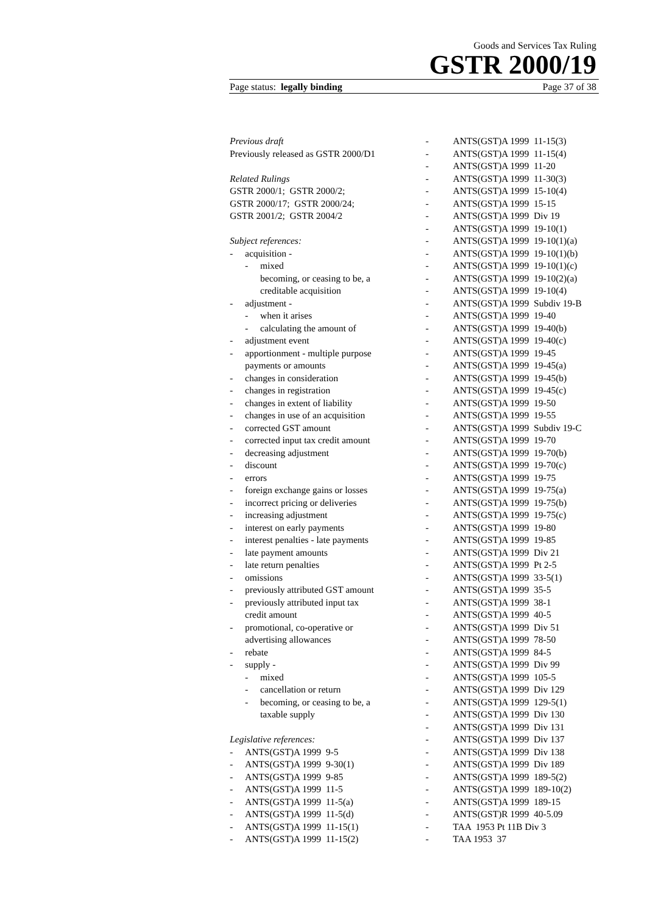Goods and Services Tax Ruling
GSTR 2000/19
Page status: legally binding Page 37 of 38
Previous draft
Previously released as GSTR 2000/D1
Related Rulings
GSTR 2000/1; GSTR 2000/2;
GSTR 2000/17; GSTR 2000/24;
GSTR 2001/2; GSTR 2004/2
Subject references:
- acquisition -
- mixed
becoming, or ceasing to be, a
creditable acquisition
- adjustment -
- when it arises
- calculating the amount of
- adjustment event
- apportionment - multiple purpose
payments or amounts
- changes in consideration
- changes in registration
- changes in extent of liability
- changes in use of an acquisition
- corrected GST amount
- corrected input tax credit amount
- decreasing adjustment
- discount
- errors
- foreign exchange gains or losses
- incorrect pricing or deliveries
- increasing adjustment
- interest on early payments
- interest penalties - late payments
- late payment amounts
- late return penalties
- omissions
- previously attributed GST amount
- previously attributed input tax
credit amount
- promotional, co-operative or
advertising allowances
- rebate
- supply -
- mixed
- cancellation or return
- becoming, or ceasing to be, a
taxable supply
Legislative references:
- ANTS(GST)A 1999 9-5
- ANTS(GST)A 1999 9-30(1)
- ANTS(GST)A 1999 9-85
- ANTS(GST)A 1999 11-5
- ANTS(GST)A 1999 11-5(a)
- ANTS(GST)A 1999 11-5(d)
- ANTS(GST)A 1999 11-15(1)
- ANTS(GST)A 1999 11-15(2)
- ANTS(GST)A 1999 11-15(3)
- ANTS(GST)A 1999 11-15(4)
- ANTS(GST)A 1999 11-20
- ANTS(GST)A 1999 11-30(3)
- ANTS(GST)A 1999 15-10(4)
- ANTS(GST)A 1999 15-15
- ANTS(GST)A 1999 Div 19
- ANTS(GST)A 1999 19-10(1)
- ANTS(GST)A 1999 19-10(1)(a)
- ANTS(GST)A 1999 19-10(1)(b)
- ANTS(GST)A 1999 19-10(1)(c)
- ANTS(GST)A 1999 19-10(2)(a)
- ANTS(GST)A 1999 19-10(4)
- ANTS(GST)A 1999 Subdiv 19-B
- ANTS(GST)A 1999 19-40
- ANTS(GST)A 1999 19-40(b)
- ANTS(GST)A 1999 19-40(c)
- ANTS(GST)A 1999 19-45
- ANTS(GST)A 1999 19-45(a)
- ANTS(GST)A 1999 19-45(b)
- ANTS(GST)A 1999 19-45(c)
- ANTS(GST)A 1999 19-50
- ANTS(GST)A 1999 19-55
- ANTS(GST)A 1999 Subdiv 19-C
- ANTS(GST)A 1999 19-70
- ANTS(GST)A 1999 19-70(b)
- ANTS(GST)A 1999 19-70(c)
- ANTS(GST)A 1999 19-75
- ANTS(GST)A 1999 19-75(a)
- ANTS(GST)A 1999 19-75(b)
- ANTS(GST)A 1999 19-75(c)
- ANTS(GST)A 1999 19-80
- ANTS(GST)A 1999 19-85
- ANTS(GST)A 1999 Div 21
- ANTS(GST)A 1999 Pt 2-5
- ANTS(GST)A 1999 33-5(1)
- ANTS(GST)A 1999 35-5
- ANTS(GST)A 1999 38-1
- ANTS(GST)A 1999 40-5
- ANTS(GST)A 1999 Div 51
- ANTS(GST)A 1999 78-50
- ANTS(GST)A 1999 84-5
- ANTS(GST)A 1999 Div 99
- ANTS(GST)A 1999 105-5
- ANTS(GST)A 1999 Div 129
- ANTS(GST)A 1999 129-5(1)
- ANTS(GST)A 1999 Div 130
- ANTS(GST)A 1999 Div 131
- ANTS(GST)A 1999 Div 137
- ANTS(GST)A 1999 Div 138
- ANTS(GST)A 1999 Div 189
- ANTS(GST)A 1999 189-5(2)
- ANTS(GST)A 1999 189-10(2)
- ANTS(GST)A 1999 189-15
- ANTS(GST)R 1999 40-5.09
- TAA 1953 Pt 11B Div 3
- TAA 1953 37